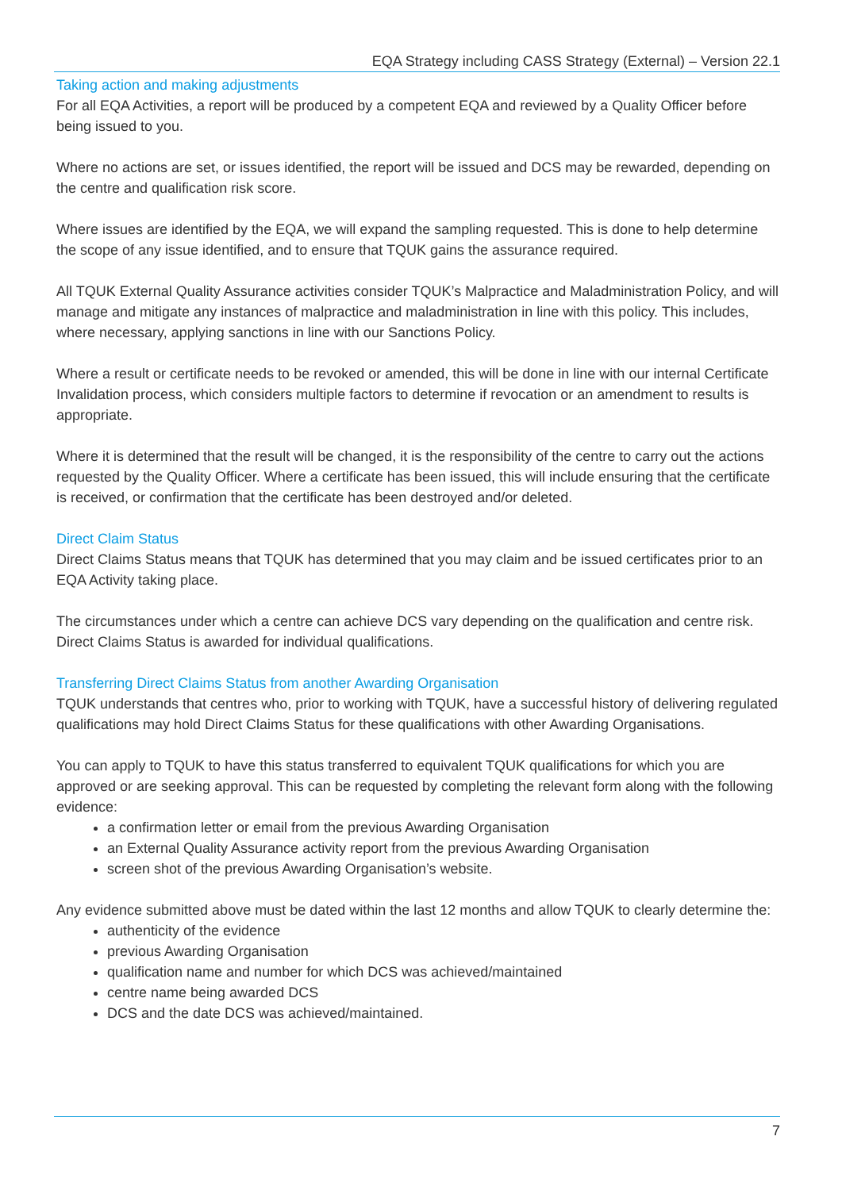EQA Strategy including CASS Strategy (External) – Version 22.1
Taking action and making adjustments
For all EQA Activities, a report will be produced by a competent EQA and reviewed by a Quality Officer before being issued to you.
Where no actions are set, or issues identified, the report will be issued and DCS may be rewarded, depending on the centre and qualification risk score.
Where issues are identified by the EQA, we will expand the sampling requested. This is done to help determine the scope of any issue identified, and to ensure that TQUK gains the assurance required.
All TQUK External Quality Assurance activities consider TQUK’s Malpractice and Maladministration Policy, and will manage and mitigate any instances of malpractice and maladministration in line with this policy. This includes, where necessary, applying sanctions in line with our Sanctions Policy.
Where a result or certificate needs to be revoked or amended, this will be done in line with our internal Certificate Invalidation process, which considers multiple factors to determine if revocation or an amendment to results is appropriate.
Where it is determined that the result will be changed, it is the responsibility of the centre to carry out the actions requested by the Quality Officer. Where a certificate has been issued, this will include ensuring that the certificate is received, or confirmation that the certificate has been destroyed and/or deleted.
Direct Claim Status
Direct Claims Status means that TQUK has determined that you may claim and be issued certificates prior to an EQA Activity taking place.
The circumstances under which a centre can achieve DCS vary depending on the qualification and centre risk. Direct Claims Status is awarded for individual qualifications.
Transferring Direct Claims Status from another Awarding Organisation
TQUK understands that centres who, prior to working with TQUK, have a successful history of delivering regulated qualifications may hold Direct Claims Status for these qualifications with other Awarding Organisations.
You can apply to TQUK to have this status transferred to equivalent TQUK qualifications for which you are approved or are seeking approval. This can be requested by completing the relevant form along with the following evidence:
a confirmation letter or email from the previous Awarding Organisation
an External Quality Assurance activity report from the previous Awarding Organisation
screen shot of the previous Awarding Organisation’s website.
Any evidence submitted above must be dated within the last 12 months and allow TQUK to clearly determine the:
authenticity of the evidence
previous Awarding Organisation
qualification name and number for which DCS was achieved/maintained
centre name being awarded DCS
DCS and the date DCS was achieved/maintained.
7